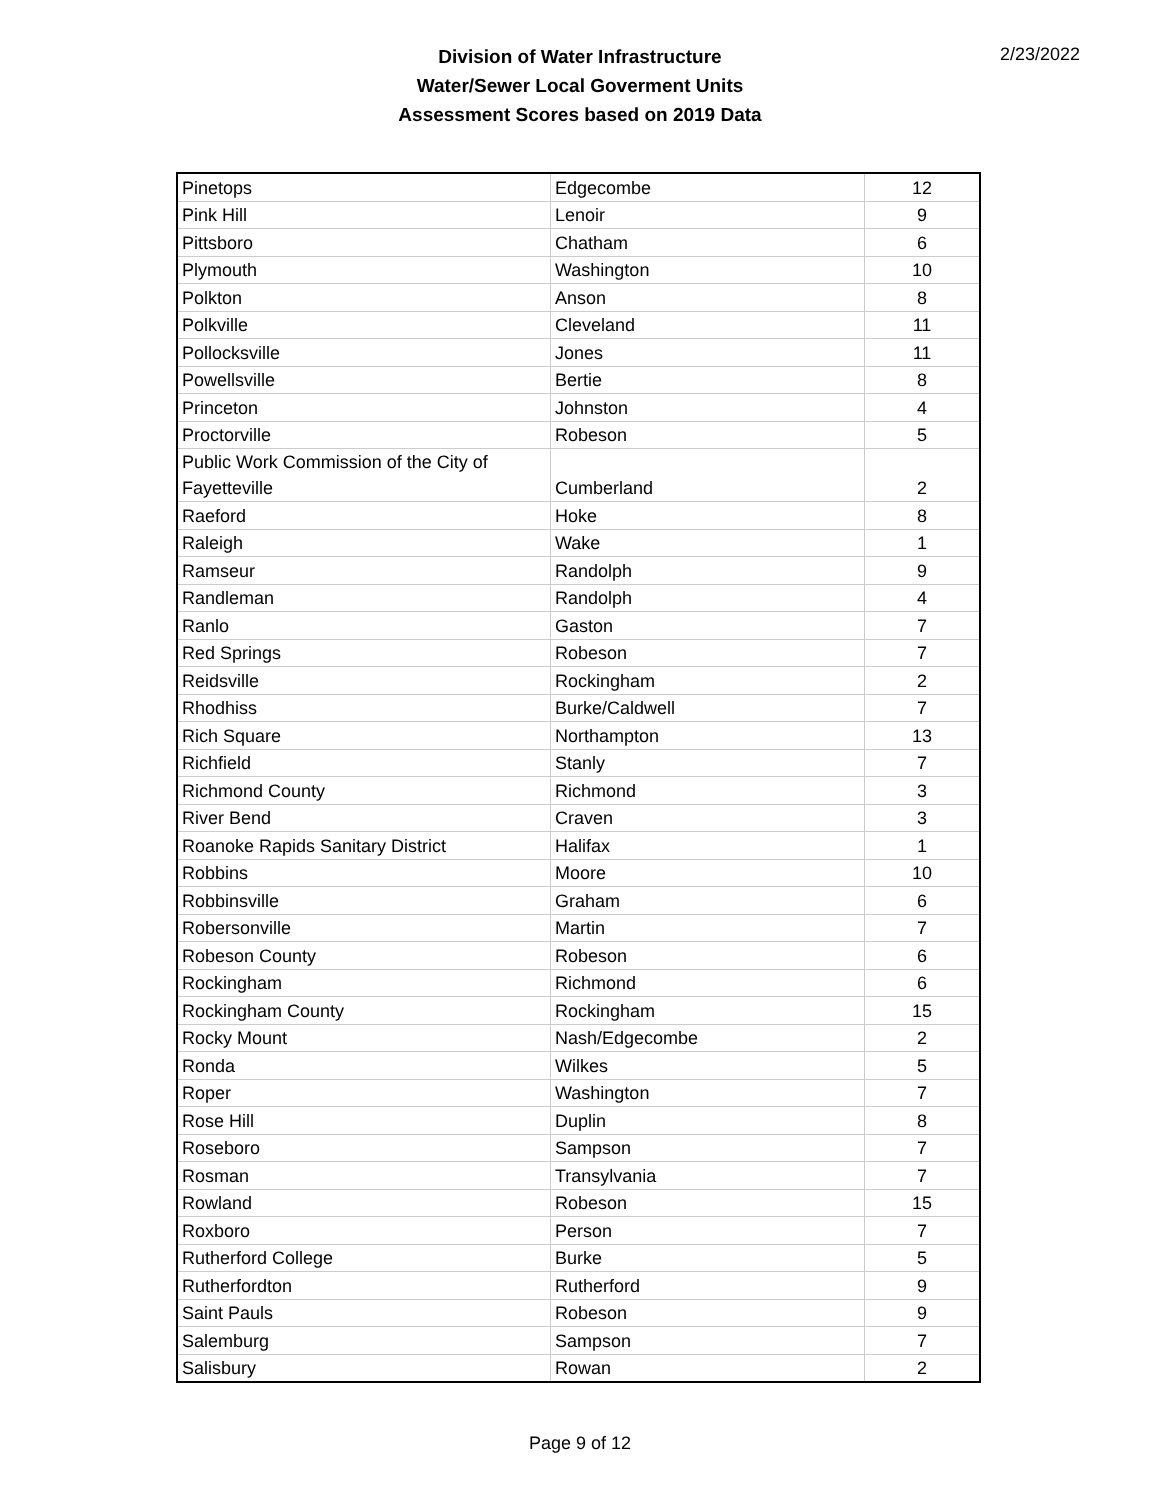Division of Water Infrastructure
Water/Sewer Local Goverment Units
Assessment Scores based on 2019 Data
2/23/2022
| Pinetops | Edgecombe | 12 |
| Pink Hill | Lenoir | 9 |
| Pittsboro | Chatham | 6 |
| Plymouth | Washington | 10 |
| Polkton | Anson | 8 |
| Polkville | Cleveland | 11 |
| Pollocksville | Jones | 11 |
| Powellsville | Bertie | 8 |
| Princeton | Johnston | 4 |
| Proctorville | Robeson | 5 |
| Public Work Commission of the City of Fayetteville | Cumberland | 2 |
| Raeford | Hoke | 8 |
| Raleigh | Wake | 1 |
| Ramseur | Randolph | 9 |
| Randleman | Randolph | 4 |
| Ranlo | Gaston | 7 |
| Red Springs | Robeson | 7 |
| Reidsville | Rockingham | 2 |
| Rhodhiss | Burke/Caldwell | 7 |
| Rich Square | Northampton | 13 |
| Richfield | Stanly | 7 |
| Richmond County | Richmond | 3 |
| River Bend | Craven | 3 |
| Roanoke Rapids Sanitary District | Halifax | 1 |
| Robbins | Moore | 10 |
| Robbinsville | Graham | 6 |
| Robersonville | Martin | 7 |
| Robeson County | Robeson | 6 |
| Rockingham | Richmond | 6 |
| Rockingham County | Rockingham | 15 |
| Rocky Mount | Nash/Edgecombe | 2 |
| Ronda | Wilkes | 5 |
| Roper | Washington | 7 |
| Rose Hill | Duplin | 8 |
| Roseboro | Sampson | 7 |
| Rosman | Transylvania | 7 |
| Rowland | Robeson | 15 |
| Roxboro | Person | 7 |
| Rutherford College | Burke | 5 |
| Rutherfordton | Rutherford | 9 |
| Saint Pauls | Robeson | 9 |
| Salemburg | Sampson | 7 |
| Salisbury | Rowan | 2 |
Page 9 of 12